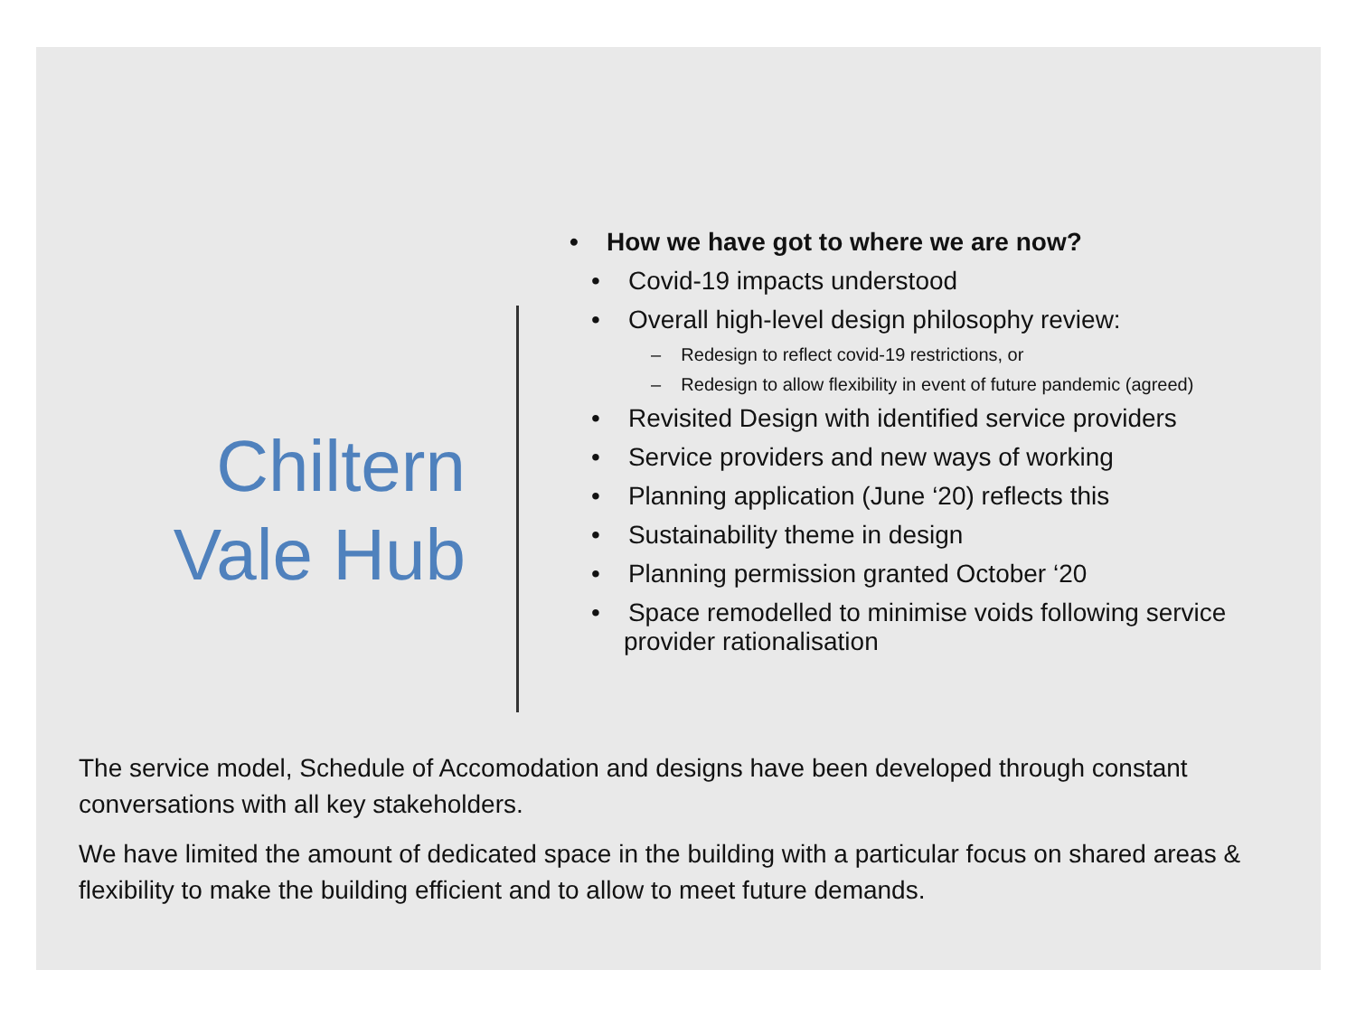Chiltern
Vale Hub
• How we have got to where we are now?
• Covid-19 impacts understood
• Overall high-level design philosophy review:
– Redesign to reflect covid-19 restrictions, or
– Redesign to allow flexibility in event of future pandemic (agreed)
• Revisited Design with identified service providers
• Service providers and new ways of working
• Planning application (June ‘20) reflects this
• Sustainability theme in design
• Planning permission granted October ‘20
• Space remodelled to minimise voids following service provider rationalisation
The service model, Schedule of Accomodation and designs have been developed through constant conversations with all key stakeholders.
We have limited the amount of dedicated space in the building with a particular focus on shared areas & flexibility to make the building efficient and to allow to meet future demands.